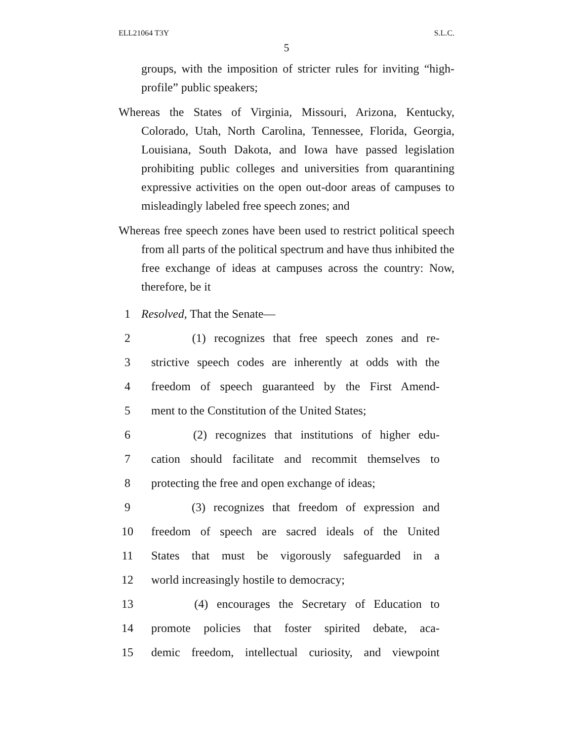ELL21064 T3Y S.L.C.
5
groups, with the imposition of stricter rules for inviting “high-profile” public speakers;
Whereas the States of Virginia, Missouri, Arizona, Kentucky, Colorado, Utah, North Carolina, Tennessee, Florida, Georgia, Louisiana, South Dakota, and Iowa have passed legislation prohibiting public colleges and universities from quarantining expressive activities on the open out-door areas of campuses to misleadingly labeled free speech zones; and
Whereas free speech zones have been used to restrict political speech from all parts of the political spectrum and have thus inhibited the free exchange of ideas at campuses across the country: Now, therefore, be it
1 Resolved, That the Senate—
2 (1) recognizes that free speech zones and re-
3 strictive speech codes are inherently at odds with the
4 freedom of speech guaranteed by the First Amend-
5 ment to the Constitution of the United States;
6 (2) recognizes that institutions of higher edu-
7 cation should facilitate and recommit themselves to
8 protecting the free and open exchange of ideas;
9 (3) recognizes that freedom of expression and
10 freedom of speech are sacred ideals of the United
11 States that must be vigorously safeguarded in a
12 world increasingly hostile to democracy;
13 (4) encourages the Secretary of Education to
14 promote policies that foster spirited debate, aca-
15 demic freedom, intellectual curiosity, and viewpoint